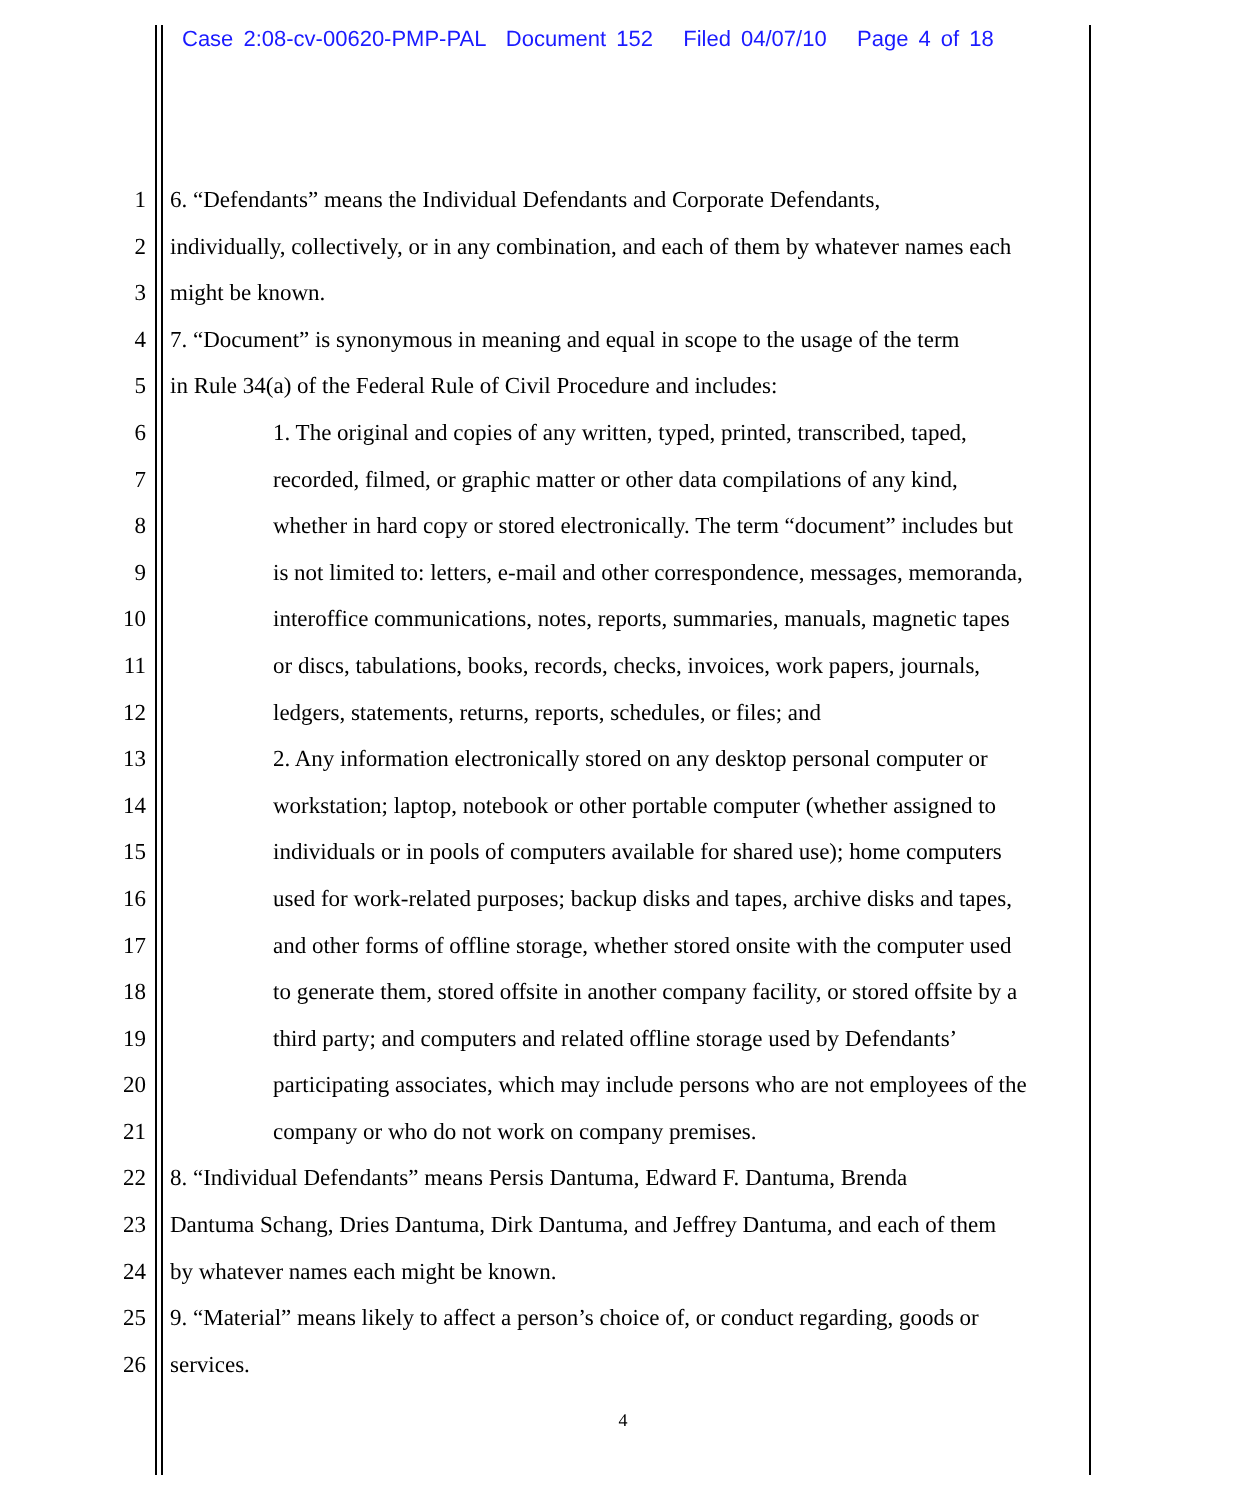Case 2:08-cv-00620-PMP-PAL Document 152 Filed 04/07/10 Page 4 of 18
1 6. “Defendants” means the Individual Defendants and Corporate Defendants,
2 individually, collectively, or in any combination, and each of them by whatever names each
3 might be known.
4 7. “Document” is synonymous in meaning and equal in scope to the usage of the term
5 in Rule 34(a) of the Federal Rule of Civil Procedure and includes:
6 1. The original and copies of any written, typed, printed, transcribed, taped,
7 recorded, filmed, or graphic matter or other data compilations of any kind,
8 whether in hard copy or stored electronically. The term “document” includes but
9 is not limited to: letters, e-mail and other correspondence, messages, memoranda,
10 interoffice communications, notes, reports, summaries, manuals, magnetic tapes
11 or discs, tabulations, books, records, checks, invoices, work papers, journals,
12 ledgers, statements, returns, reports, schedules, or files; and
13 2. Any information electronically stored on any desktop personal computer or
14 workstation; laptop, notebook or other portable computer (whether assigned to
15 individuals or in pools of computers available for shared use); home computers
16 used for work-related purposes; backup disks and tapes, archive disks and tapes,
17 and other forms of offline storage, whether stored onsite with the computer used
18 to generate them, stored offsite in another company facility, or stored offsite by a
19 third party; and computers and related offline storage used by Defendants’
20 participating associates, which may include persons who are not employees of the
21 company or who do not work on company premises.
22 8. “Individual Defendants” means Persis Dantuma, Edward F. Dantuma, Brenda
23 Dantuma Schang, Dries Dantuma, Dirk Dantuma, and Jeffrey Dantuma, and each of them
24 by whatever names each might be known.
25 9. “Material” means likely to affect a person’s choice of, or conduct regarding, goods or
26 services.
4